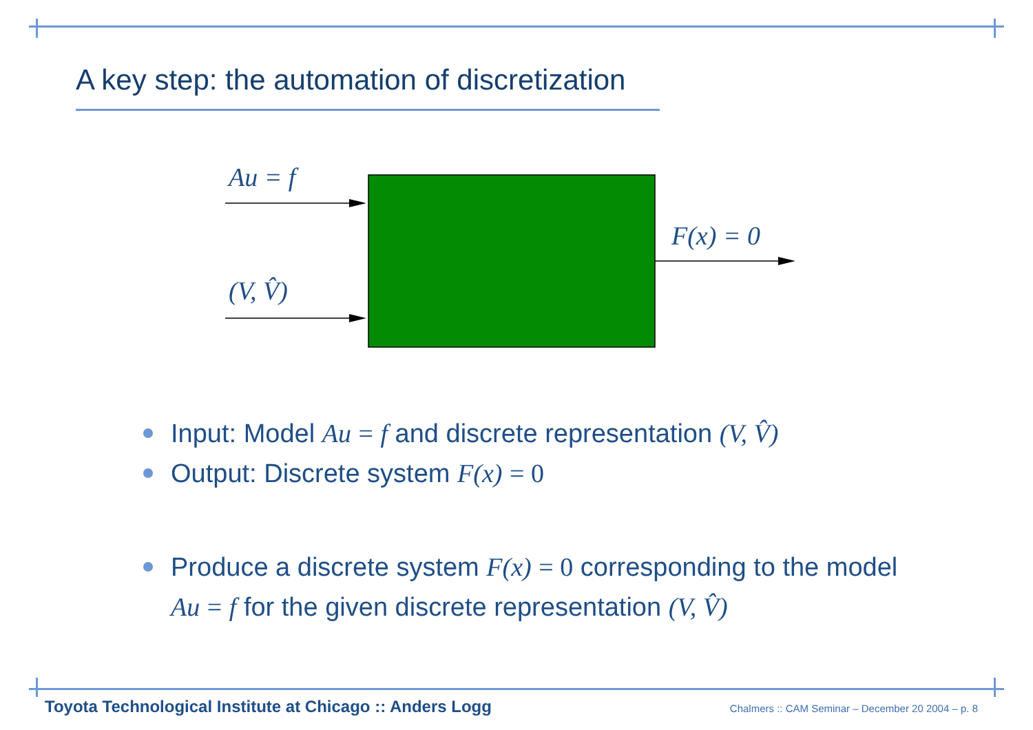A key step: the automation of discretization
Au = f
(V, V̂)
F(x) = 0
Input: Model Au = f and discrete representation (V, V̂)
Output: Discrete system F(x) = 0
Produce a discrete system F(x) = 0 corresponding to the model Au = f for the given discrete representation (V, V̂)
Toyota Technological Institute at Chicago :: Anders Logg
Chalmers :: CAM Seminar – December 20 2004 – p. 8